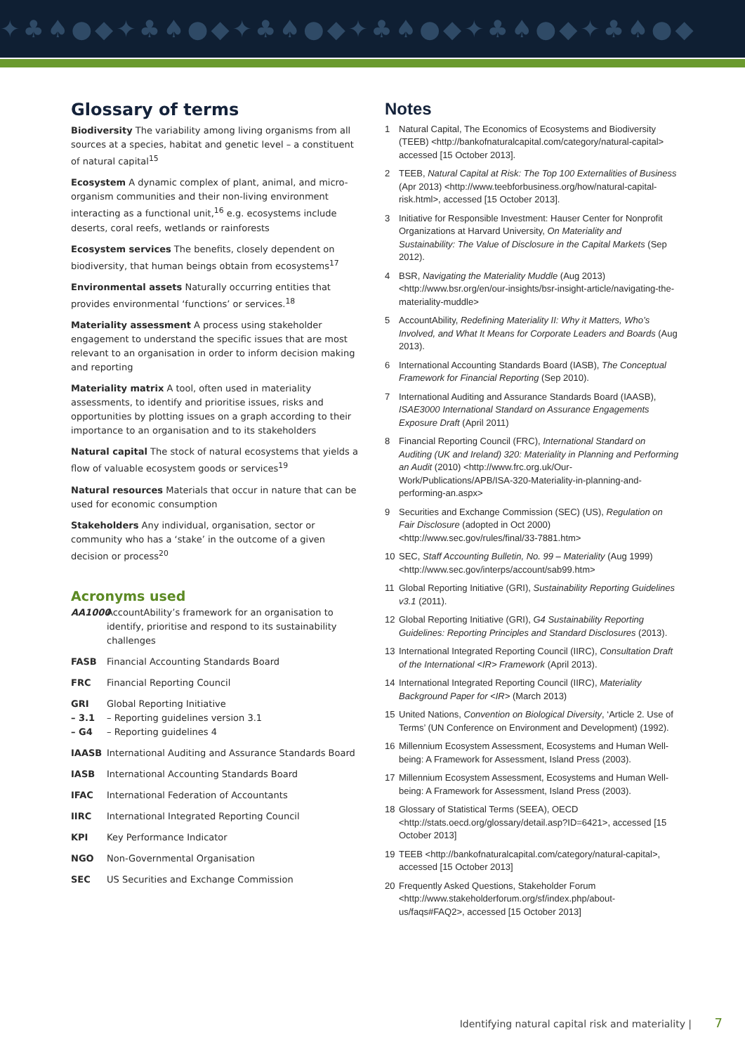✦♣♠●◆✦♣♠●◆✦♣♠●◆✦♣♠●◆✦♣♠●◆✦♣♠●◆
Glossary of terms
Biodiversity The variability among living organisms from all sources at a species, habitat and genetic level – a constituent of natural capital<sup>15</sup>
Ecosystem A dynamic complex of plant, animal, and micro-organism communities and their non-living environment interacting as a functional unit,<sup>16</sup> e.g. ecosystems include deserts, coral reefs, wetlands or rainforests
Ecosystem services The benefits, closely dependent on biodiversity, that human beings obtain from ecosystems<sup>17</sup>
Environmental assets Naturally occurring entities that provides environmental ‘functions’ or services.<sup>18</sup>
Materiality assessment A process using stakeholder engagement to understand the specific issues that are most relevant to an organisation in order to inform decision making and reporting
Materiality matrix A tool, often used in materiality assessments, to identify and prioritise issues, risks and opportunities by plotting issues on a graph according to their importance to an organisation and to its stakeholders
Natural capital The stock of natural ecosystems that yields a flow of valuable ecosystem goods or services<sup>19</sup>
Natural resources Materials that occur in nature that can be used for economic consumption
Stakeholders Any individual, organisation, sector or community who has a ‘stake’ in the outcome of a given decision or process<sup>20</sup>
Acronyms used
AA1000 AccountAbility’s framework for an organisation to identify, prioritise and respond to its sustainability challenges
FASB Financial Accounting Standards Board
FRC Financial Reporting Council
GRI
– 3.1
– G4 Global Reporting Initiative
– Reporting guidelines version 3.1
– Reporting guidelines 4
IAASB International Auditing and Assurance Standards Board
IASB International Accounting Standards Board
IFAC International Federation of Accountants
IIRC International Integrated Reporting Council
KPI Key Performance Indicator
NGO Non-Governmental Organisation
SEC US Securities and Exchange Commission
Notes
1 Natural Capital, The Economics of Ecosystems and Biodiversity (TEEB) <http://bankofnaturalcapital.com/category/natural-capital> accessed [15 October 2013].
2 TEEB, Natural Capital at Risk: The Top 100 Externalities of Business (Apr 2013) <http://www.teebforbusiness.org/how/natural-capital-risk.html>, accessed [15 October 2013].
3 Initiative for Responsible Investment: Hauser Center for Nonprofit Organizations at Harvard University, On Materiality and Sustainability: The Value of Disclosure in the Capital Markets (Sep 2012).
4 BSR, Navigating the Materiality Muddle (Aug 2013) <http://www.bsr.org/en/our-insights/bsr-insight-article/navigating-the-materiality-muddle>
5 AccountAbility, Redefining Materiality II: Why it Matters, Who’s Involved, and What It Means for Corporate Leaders and Boards (Aug 2013).
6 International Accounting Standards Board (IASB), The Conceptual Framework for Financial Reporting (Sep 2010).
7 International Auditing and Assurance Standards Board (IAASB), ISAE3000 International Standard on Assurance Engagements Exposure Draft (April 2011)
8 Financial Reporting Council (FRC), International Standard on Auditing (UK and Ireland) 320: Materiality in Planning and Performing an Audit (2010) <http://www.frc.org.uk/Our-Work/Publications/APB/ISA-320-Materiality-in-planning-and-performing-an.aspx>
9 Securities and Exchange Commission (SEC) (US), Regulation on Fair Disclosure (adopted in Oct 2000) <http://www.sec.gov/rules/final/33-7881.htm>
10 SEC, Staff Accounting Bulletin, No. 99 – Materiality (Aug 1999) <http://www.sec.gov/interps/account/sab99.htm>
11 Global Reporting Initiative (GRI), Sustainability Reporting Guidelines v3.1 (2011).
12 Global Reporting Initiative (GRI), G4 Sustainability Reporting Guidelines: Reporting Principles and Standard Disclosures (2013).
13 International Integrated Reporting Council (IIRC), Consultation Draft of the International <IR> Framework (April 2013).
14 International Integrated Reporting Council (IIRC), Materiality Background Paper for <IR> (March 2013)
15 United Nations, Convention on Biological Diversity, ‘Article 2. Use of Terms’ (UN Conference on Environment and Development) (1992).
16 Millennium Ecosystem Assessment, Ecosystems and Human Well-being: A Framework for Assessment, Island Press (2003).
17 Millennium Ecosystem Assessment, Ecosystems and Human Well-being: A Framework for Assessment, Island Press (2003).
18 Glossary of Statistical Terms (SEEA), OECD <http://stats.oecd.org/glossary/detail.asp?ID=6421>, accessed [15 October 2013]
19 TEEB <http://bankofnaturalcapital.com/category/natural-capital>, accessed [15 October 2013]
20 Frequently Asked Questions, Stakeholder Forum <http://www.stakeholderforum.org/sf/index.php/about-us/faqs#FAQ2>, accessed [15 October 2013]
Identifying natural capital risk and materiality | 7